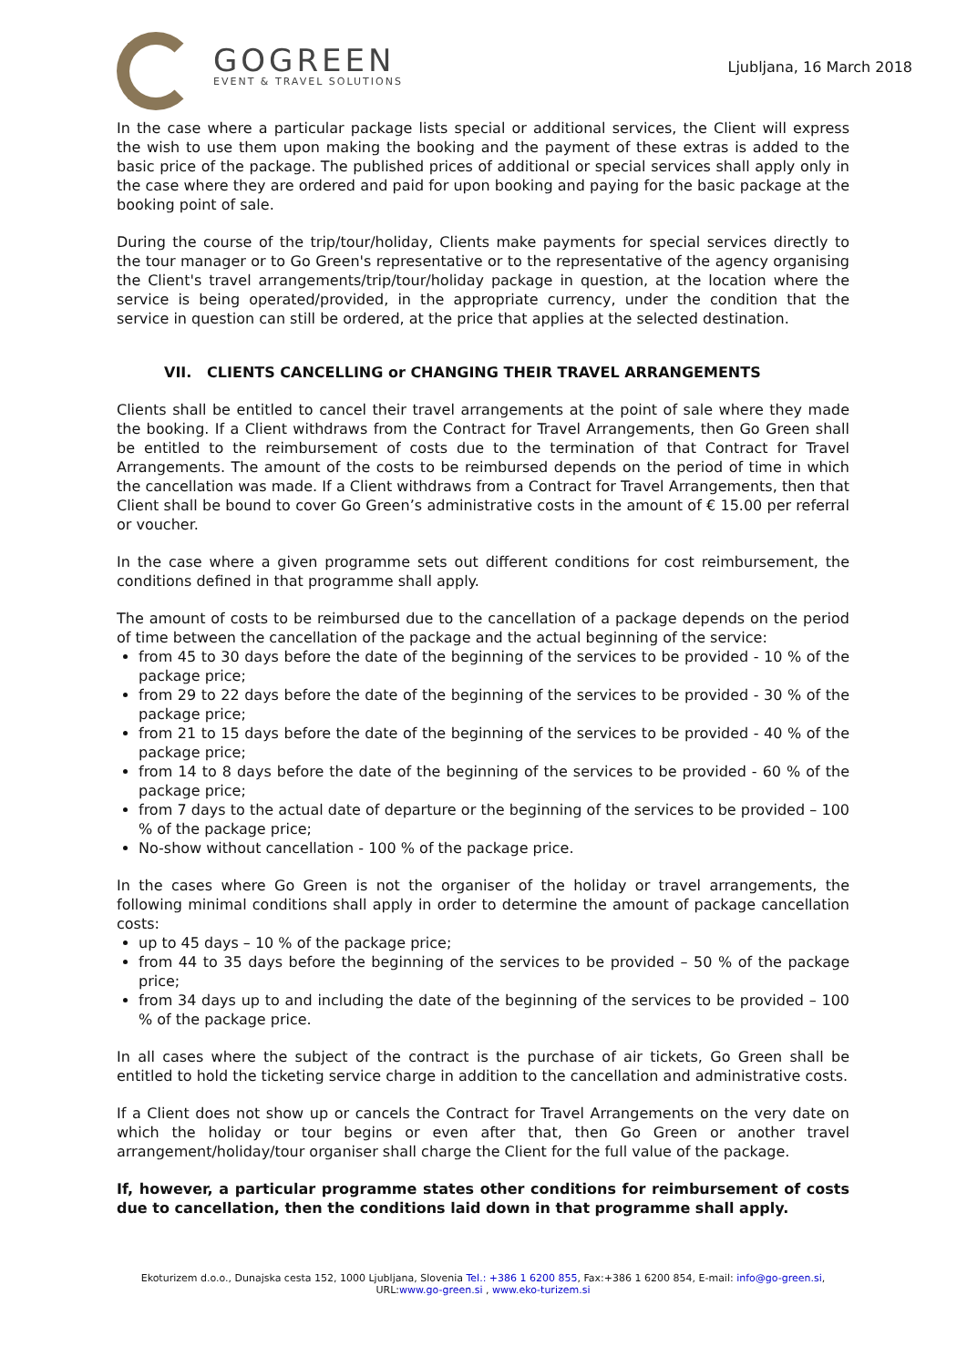GOGREEN
EVENT & TRAVEL SOLUTIONS
Ljubljana, 16 March 2018
In the case where a particular package lists special or additional services, the Client will express the wish to use them upon making the booking and the payment of these extras is added to the basic price of the package. The published prices of additional or special services shall apply only in the case where they are ordered and paid for upon booking and paying for the basic package at the booking point of sale.
During the course of the trip/tour/holiday, Clients make payments for special services directly to the tour manager or to Go Green's representative or to the representative of the agency organising the Client's travel arrangements/trip/tour/holiday package in question, at the location where the service is being operated/provided, in the appropriate currency, under the condition that the service in question can still be ordered, at the price that applies at the selected destination.
VII. CLIENTS CANCELLING or CHANGING THEIR TRAVEL ARRANGEMENTS
Clients shall be entitled to cancel their travel arrangements at the point of sale where they made the booking. If a Client withdraws from the Contract for Travel Arrangements, then Go Green shall be entitled to the reimbursement of costs due to the termination of that Contract for Travel Arrangements. The amount of the costs to be reimbursed depends on the period of time in which the cancellation was made. If a Client withdraws from a Contract for Travel Arrangements, then that Client shall be bound to cover Go Green’s administrative costs in the amount of € 15.00 per referral or voucher.
In the case where a given programme sets out different conditions for cost reimbursement, the conditions defined in that programme shall apply.
The amount of costs to be reimbursed due to the cancellation of a package depends on the period of time between the cancellation of the package and the actual beginning of the service:
from 45 to 30 days before the date of the beginning of the services to be provided - 10 % of the package price;
from 29 to 22 days before the date of the beginning of the services to be provided - 30 % of the package price;
from 21 to 15 days before the date of the beginning of the services to be provided - 40 % of the package price;
from 14 to 8 days before the date of the beginning of the services to be provided - 60 % of the package price;
from 7 days to the actual date of departure or the beginning of the services to be provided – 100 % of the package price;
No-show without cancellation - 100 % of the package price.
In the cases where Go Green is not the organiser of the holiday or travel arrangements, the following minimal conditions shall apply in order to determine the amount of package cancellation costs:
up to 45 days – 10 % of the package price;
from 44 to 35 days before the beginning of the services to be provided – 50 % of the package price;
from 34 days up to and including the date of the beginning of the services to be provided – 100 % of the package price.
In all cases where the subject of the contract is the purchase of air tickets, Go Green shall be entitled to hold the ticketing service charge in addition to the cancellation and administrative costs.
If a Client does not show up or cancels the Contract for Travel Arrangements on the very date on which the holiday or tour begins or even after that, then Go Green or another travel arrangement/holiday/tour organiser shall charge the Client for the full value of the package.
If, however, a particular programme states other conditions for reimbursement of costs due to cancellation, then the conditions laid down in that programme shall apply.
Ekoturizem d.o.o., Dunajska cesta 152, 1000 Ljubljana, Slovenia Tel.: +386 1 6200 855, Fax:+386 1 6200 854, E-mail: info@go-green.si,
URL:www.go-green.si , www.eko-turizem.si